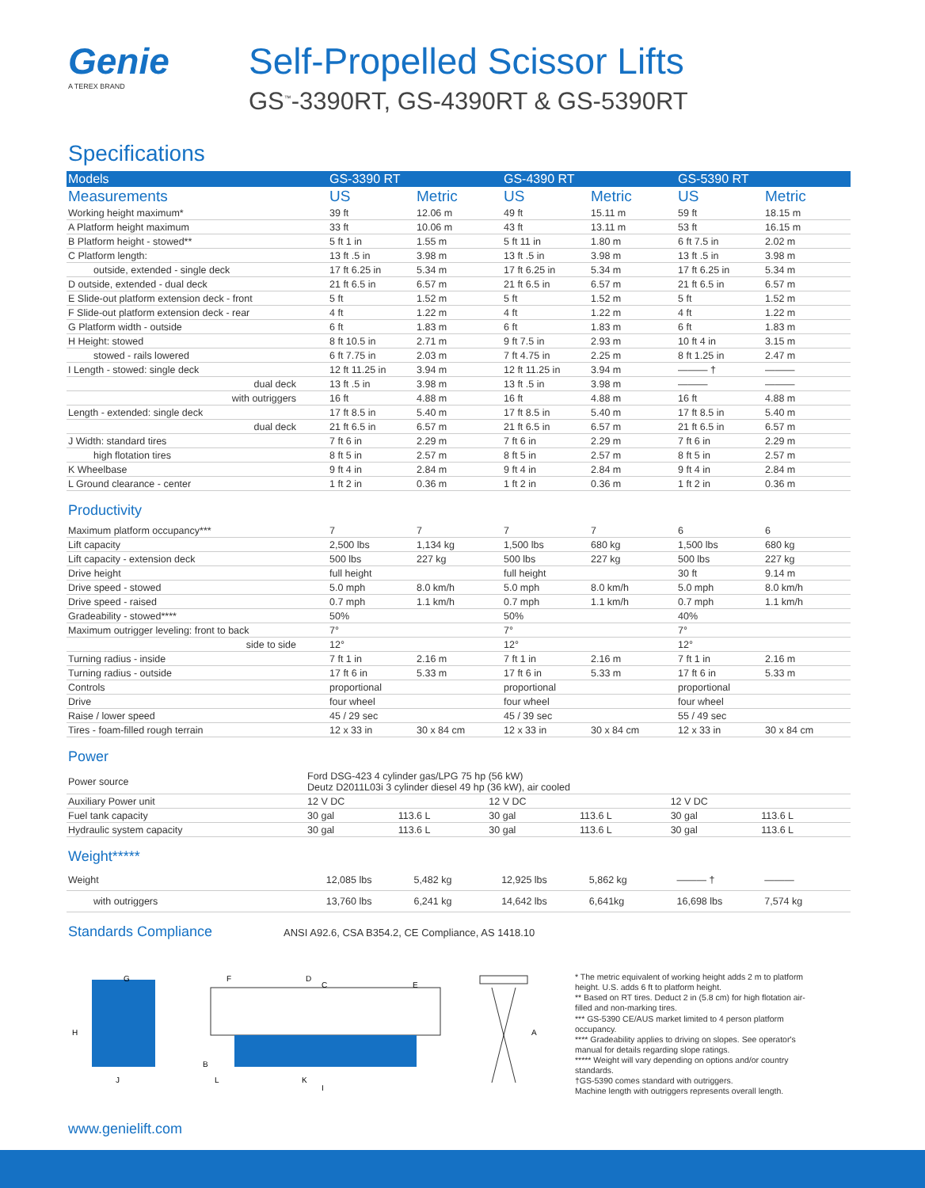Genie
A TEREX BRAND
Self-Propelled Scissor Lifts
GS<sup>™</sup>-3390RT, GS-4390RT & GS-5390RT
Specifications
| Models | GS-3390 RT | | GS-4390 RT | | GS-5390 RT | |
| --- | --- | --- | --- | --- | --- | --- |
| Measurements | US | Metric | US | Metric | US | Metric |
| Working height maximum* | 39 ft | 12.06 m | 49 ft | 15.11 m | 59 ft | 18.15 m |
| A Platform height maximum | 33 ft | 10.06 m | 43 ft | 13.11 m | 53 ft | 16.15 m |
| B Platform height - stowed** | 5 ft 1 in | 1.55 m | 5 ft 11 in | 1.80 m | 6 ft 7.5 in | 2.02 m |
| C Platform length: | 13 ft .5 in | 3.98 m | 13 ft .5 in | 3.98 m | 13 ft .5 in | 3.98 m |
| outside, extended - single deck | 17 ft 6.25 in | 5.34 m | 17 ft 6.25 in | 5.34 m | 17 ft 6.25 in | 5.34 m |
| D outside, extended - dual deck | 21 ft 6.5 in | 6.57 m | 21 ft 6.5 in | 6.57 m | 21 ft 6.5 in | 6.57 m |
| E Slide-out platform extension deck - front | 5 ft | 1.52 m | 5 ft | 1.52 m | 5 ft | 1.52 m |
| F Slide-out platform extension deck - rear | 4 ft | 1.22 m | 4 ft | 1.22 m | 4 ft | 1.22 m |
| G Platform width - outside | 6 ft | 1.83 m | 6 ft | 1.83 m | 6 ft | 1.83 m |
| H Height: stowed | 8 ft 10.5 in | 2.71 m | 9 ft 7.5 in | 2.93 m | 10 ft 4 in | 3.15 m |
| stowed - rails lowered | 6 ft 7.75 in | 2.03 m | 7 ft 4.75 in | 2.25 m | 8 ft 1.25 in | 2.47 m |
| I Length - stowed: single deck | 12 ft 11.25 in | 3.94 m | 12 ft 11.25 in | 3.94 m | ——— † | ——— |
| dual deck | 13 ft .5 in | 3.98 m | 13 ft .5 in | 3.98 m | ——— | ——— |
| with outriggers | 16 ft | 4.88 m | 16 ft | 4.88 m | 16 ft | 4.88 m |
| Length - extended: single deck | 17 ft 8.5 in | 5.40 m | 17 ft 8.5 in | 5.40 m | 17 ft 8.5 in | 5.40 m |
| dual deck | 21 ft 6.5 in | 6.57 m | 21 ft 6.5 in | 6.57 m | 21 ft 6.5 in | 6.57 m |
| J Width: standard tires | 7 ft 6 in | 2.29 m | 7 ft 6 in | 2.29 m | 7 ft 6 in | 2.29 m |
| high flotation tires | 8 ft 5 in | 2.57 m | 8 ft 5 in | 2.57 m | 8 ft 5 in | 2.57 m |
| K Wheelbase | 9 ft 4 in | 2.84 m | 9 ft 4 in | 2.84 m | 9 ft 4 in | 2.84 m |
| L Ground clearance - center | 1 ft 2 in | 0.36 m | 1 ft 2 in | 0.36 m | 1 ft 2 in | 0.36 m |
Productivity
| Maximum platform occupancy*** | 7 | 7 | 7 | 7 | 6 | 6 |
| Lift capacity | 2,500 lbs | 1,134 kg | 1,500 lbs | 680 kg | 1,500 lbs | 680 kg |
| Lift capacity - extension deck | 500 lbs | 227 kg | 500 lbs | 227 kg | 500 lbs | 227 kg |
| Drive height | full height | | full height | | 30 ft | 9.14 m |
| Drive speed - stowed | 5.0 mph | 8.0 km/h | 5.0 mph | 8.0 km/h | 5.0 mph | 8.0 km/h |
| Drive speed - raised | 0.7 mph | 1.1 km/h | 0.7 mph | 1.1 km/h | 0.7 mph | 1.1 km/h |
| Gradeability - stowed**** | 50% | | 50% | | 40% | |
| Maximum outrigger leveling: front to back | 7° | | 7° | | 7° | |
| side to side | 12° | | 12° | | 12° | |
| Turning radius - inside | 7 ft 1 in | 2.16 m | 7 ft 1 in | 2.16 m | 7 ft 1 in | 2.16 m |
| Turning radius - outside | 17 ft 6 in | 5.33 m | 17 ft 6 in | 5.33 m | 17 ft 6 in | 5.33 m |
| Controls | proportional | | proportional | | proportional | |
| Drive | four wheel | | four wheel | | four wheel | |
| Raise / lower speed | 45 / 29 sec | | 45 / 39 sec | | 55 / 49 sec | |
| Tires - foam-filled rough terrain | 12 x 33 in | 30 x 84 cm | 12 x 33 in | 30 x 84 cm | 12 x 33 in | 30 x 84 cm |
Power
| Power source | Ford DSG-423 4 cylinder gas/LPG 75 hp (56 kW) Deutz D2011L03i 3 cylinder diesel 49 hp (36 kW), air cooled | | | | | |
| Auxiliary Power unit | 12 V DC | | 12 V DC | | 12 V DC | |
| Fuel tank capacity | 30 gal | 113.6 L | 30 gal | 113.6 L | 30 gal | 113.6 L |
| Hydraulic system capacity | 30 gal | 113.6 L | 30 gal | 113.6 L | 30 gal | 113.6 L |
Weight*****
| Weight | 12,085 lbs | 5,482 kg | 12,925 lbs | 5,862 kg | ——— † | ——— |
| with outriggers | 13,760 lbs | 6,241 kg | 14,642 lbs | 6,641kg | 16,698 lbs | 7,574 kg |
Standards Compliance ANSI A92.6, CSA B354.2, CE Compliance, AS 1418.10
H
G
J
F
D
C
E
B
L
K
I
A
* The metric equivalent of working height adds 2 m to platform height. U.S. adds 6 ft to platform height.
** Based on RT tires. Deduct 2 in (5.8 cm) for high flotation air-filled and non-marking tires.
*** GS-5390 CE/AUS market limited to 4 person platform occupancy.
**** Gradeability applies to driving on slopes. See operator's manual for details regarding slope ratings.
***** Weight will vary depending on options and/or country standards.
†GS-5390 comes standard with outriggers.
Machine length with outriggers represents overall length.
www.genielift.com